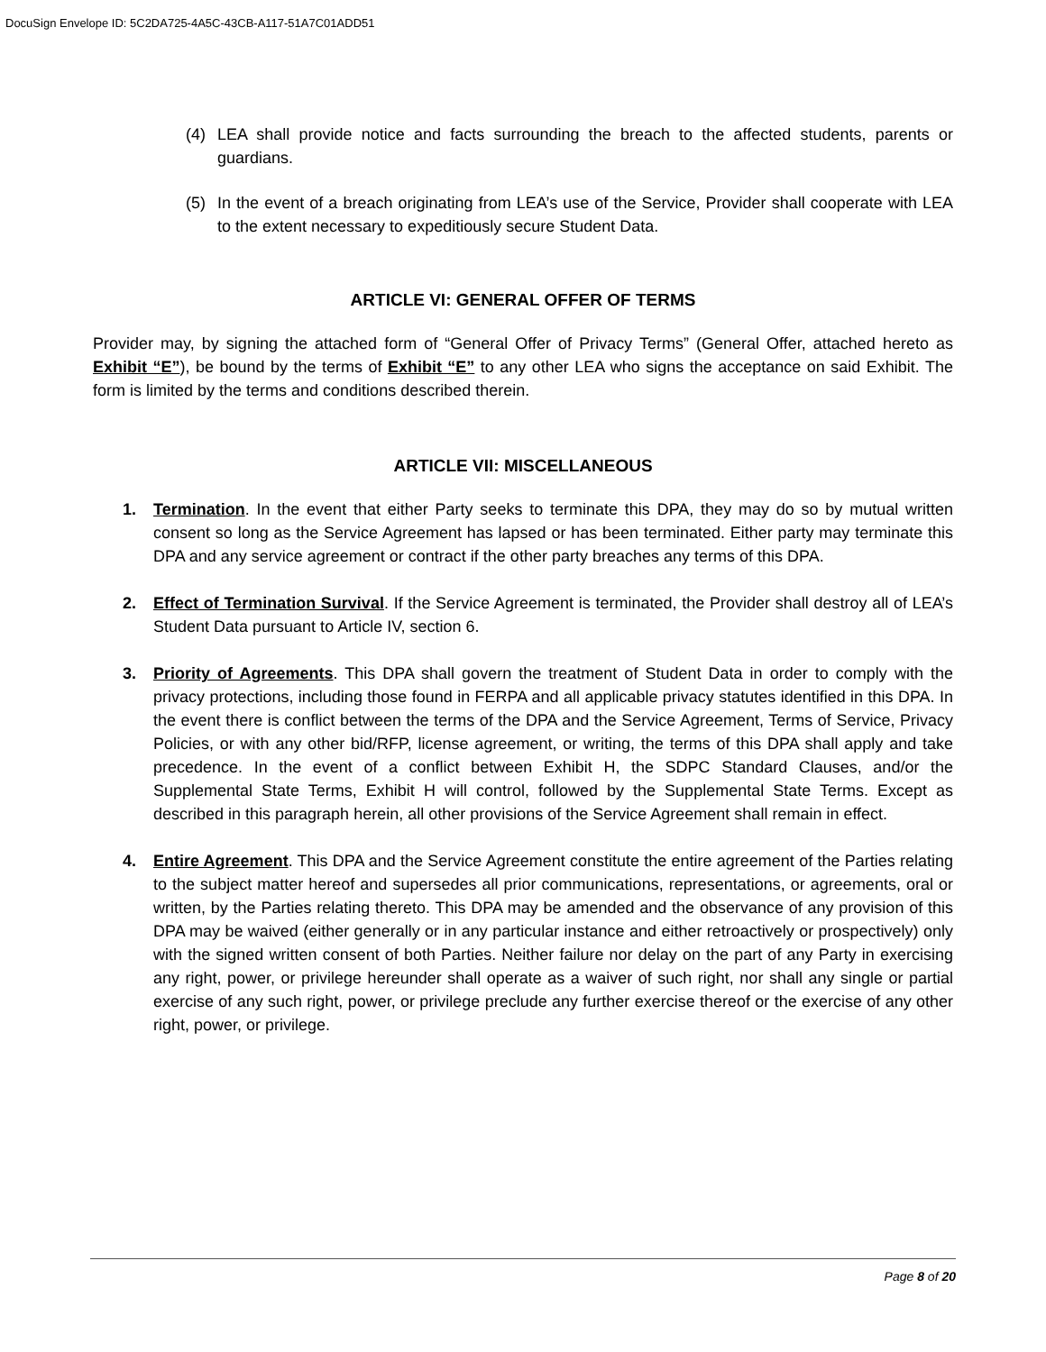DocuSign Envelope ID: 5C2DA725-4A5C-43CB-A117-51A7C01ADD51
(4) LEA shall provide notice and facts surrounding the breach to the affected students, parents or guardians.
(5) In the event of a breach originating from LEA’s use of the Service, Provider shall cooperate with LEA to the extent necessary to expeditiously secure Student Data.
ARTICLE VI: GENERAL OFFER OF TERMS
Provider may, by signing the attached form of “General Offer of Privacy Terms” (General Offer, attached hereto as Exhibit “E”), be bound by the terms of Exhibit “E” to any other LEA who signs the acceptance on said Exhibit. The form is limited by the terms and conditions described therein.
ARTICLE VII: MISCELLANEOUS
1. Termination. In the event that either Party seeks to terminate this DPA, they may do so by mutual written consent so long as the Service Agreement has lapsed or has been terminated. Either party may terminate this DPA and any service agreement or contract if the other party breaches any terms of this DPA.
2. Effect of Termination Survival. If the Service Agreement is terminated, the Provider shall destroy all of LEA’s Student Data pursuant to Article IV, section 6.
3. Priority of Agreements. This DPA shall govern the treatment of Student Data in order to comply with the privacy protections, including those found in FERPA and all applicable privacy statutes identified in this DPA. In the event there is conflict between the terms of the DPA and the Service Agreement, Terms of Service, Privacy Policies, or with any other bid/RFP, license agreement, or writing, the terms of this DPA shall apply and take precedence. In the event of a conflict between Exhibit H, the SDPC Standard Clauses, and/or the Supplemental State Terms, Exhibit H will control, followed by the Supplemental State Terms. Except as described in this paragraph herein, all other provisions of the Service Agreement shall remain in effect.
4. Entire Agreement. This DPA and the Service Agreement constitute the entire agreement of the Parties relating to the subject matter hereof and supersedes all prior communications, representations, or agreements, oral or written, by the Parties relating thereto. This DPA may be amended and the observance of any provision of this DPA may be waived (either generally or in any particular instance and either retroactively or prospectively) only with the signed written consent of both Parties. Neither failure nor delay on the part of any Party in exercising any right, power, or privilege hereunder shall operate as a waiver of such right, nor shall any single or partial exercise of any such right, power, or privilege preclude any further exercise thereof or the exercise of any other right, power, or privilege.
Page 8 of 20